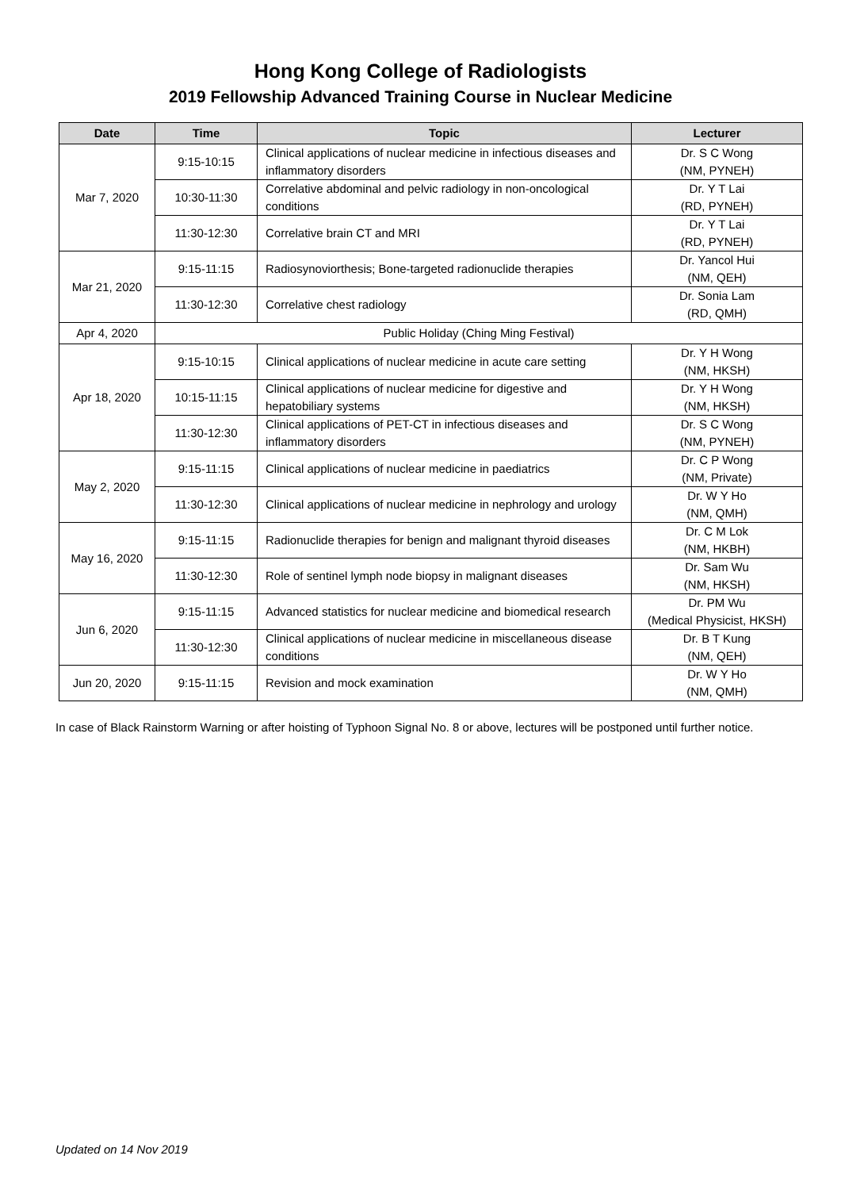Hong Kong College of Radiologists
2019 Fellowship Advanced Training Course in Nuclear Medicine
| Date | Time | Topic | Lecturer |
| --- | --- | --- | --- |
| Mar 7, 2020 | 9:15-10:15 | Clinical applications of nuclear medicine in infectious diseases and inflammatory disorders | Dr. S C Wong (NM, PYNEH) |
| | 10:30-11:30 | Correlative abdominal and pelvic radiology in non-oncological conditions | Dr. Y T Lai (RD, PYNEH) |
| | 11:30-12:30 | Correlative brain CT and MRI | Dr. Y T Lai (RD, PYNEH) |
| Mar 21, 2020 | 9:15-11:15 | Radiosynoviorthesis; Bone-targeted radionuclide therapies | Dr. Yancol Hui (NM, QEH) |
| | 11:30-12:30 | Correlative chest radiology | Dr. Sonia Lam (RD, QMH) |
| Apr 4, 2020 | Public Holiday (Ching Ming Festival) | | |
| Apr 18, 2020 | 9:15-10:15 | Clinical applications of nuclear medicine in acute care setting | Dr. Y H Wong (NM, HKSH) |
| | 10:15-11:15 | Clinical applications of nuclear medicine for digestive and hepatobiliary systems | Dr. Y H Wong (NM, HKSH) |
| | 11:30-12:30 | Clinical applications of PET-CT in infectious diseases and inflammatory disorders | Dr. S C Wong (NM, PYNEH) |
| May 2, 2020 | 9:15-11:15 | Clinical applications of nuclear medicine in paediatrics | Dr. C P Wong (NM, Private) |
| | 11:30-12:30 | Clinical applications of nuclear medicine in nephrology and urology | Dr. W Y Ho (NM, QMH) |
| May 16, 2020 | 9:15-11:15 | Radionuclide therapies for benign and malignant thyroid diseases | Dr. C M Lok (NM, HKBH) |
| | 11:30-12:30 | Role of sentinel lymph node biopsy in malignant diseases | Dr. Sam Wu (NM, HKSH) |
| Jun 6, 2020 | 9:15-11:15 | Advanced statistics for nuclear medicine and biomedical research | Dr. PM Wu (Medical Physicist, HKSH) |
| | 11:30-12:30 | Clinical applications of nuclear medicine in miscellaneous disease conditions | Dr. B T Kung (NM, QEH) |
| Jun 20, 2020 | 9:15-11:15 | Revision and mock examination | Dr. W Y Ho (NM, QMH) |
In case of Black Rainstorm Warning or after hoisting of Typhoon Signal No. 8 or above, lectures will be postponed until further notice.
Updated on 14 Nov 2019